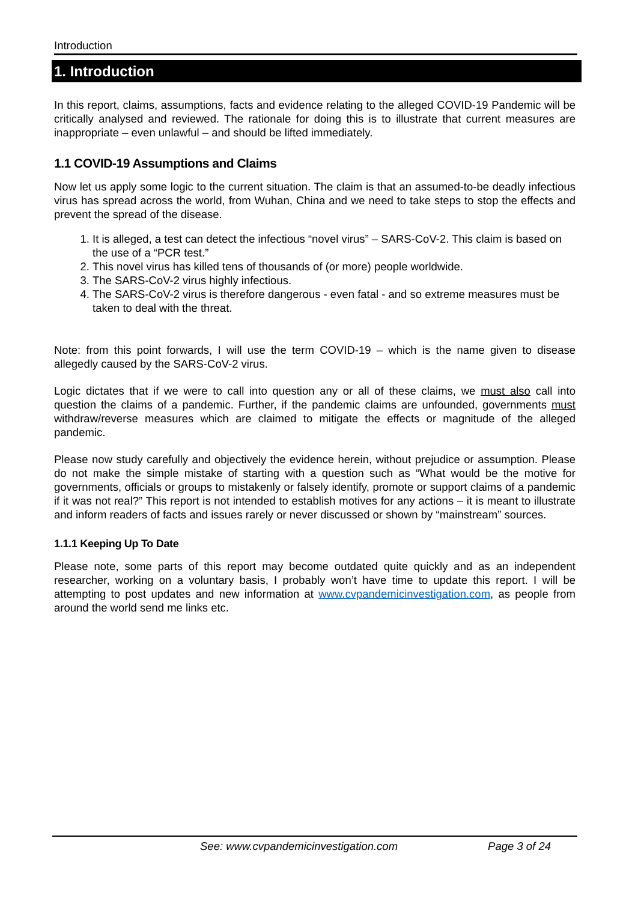Introduction
1. Introduction
In this report, claims, assumptions, facts and evidence relating to the alleged COVID-19 Pandemic will be critically analysed and reviewed. The rationale for doing this is to illustrate that current measures are inappropriate – even unlawful – and should be lifted immediately.
1.1 COVID-19 Assumptions and Claims
Now let us apply some logic to the current situation. The claim is that an assumed-to-be deadly infectious virus has spread across the world, from Wuhan, China and we need to take steps to stop the effects and prevent the spread of the disease.
1. It is alleged, a test can detect the infectious “novel virus” – SARS-CoV-2. This claim is based on the use of a “PCR test.”
2. This novel virus has killed tens of thousands of (or more) people worldwide.
3. The SARS-CoV-2 virus highly infectious.
4. The SARS-CoV-2 virus is therefore dangerous - even fatal - and so extreme measures must be taken to deal with the threat.
Note: from this point forwards, I will use the term COVID-19 – which is the name given to disease allegedly caused by the SARS-CoV-2 virus.
Logic dictates that if we were to call into question any or all of these claims, we must also call into question the claims of a pandemic. Further, if the pandemic claims are unfounded, governments must withdraw/reverse measures which are claimed to mitigate the effects or magnitude of the alleged pandemic.
Please now study carefully and objectively the evidence herein, without prejudice or assumption. Please do not make the simple mistake of starting with a question such as “What would be the motive for governments, officials or groups to mistakenly or falsely identify, promote or support claims of a pandemic if it was not real?” This report is not intended to establish motives for any actions – it is meant to illustrate and inform readers of facts and issues rarely or never discussed or shown by “mainstream” sources.
1.1.1 Keeping Up To Date
Please note, some parts of this report may become outdated quite quickly and as an independent researcher, working on a voluntary basis, I probably won’t have time to update this report. I will be attempting to post updates and new information at www.cvpandemicinvestigation.com, as people from around the world send me links etc.
See: www.cvpandemicinvestigation.com Page 3 of 24